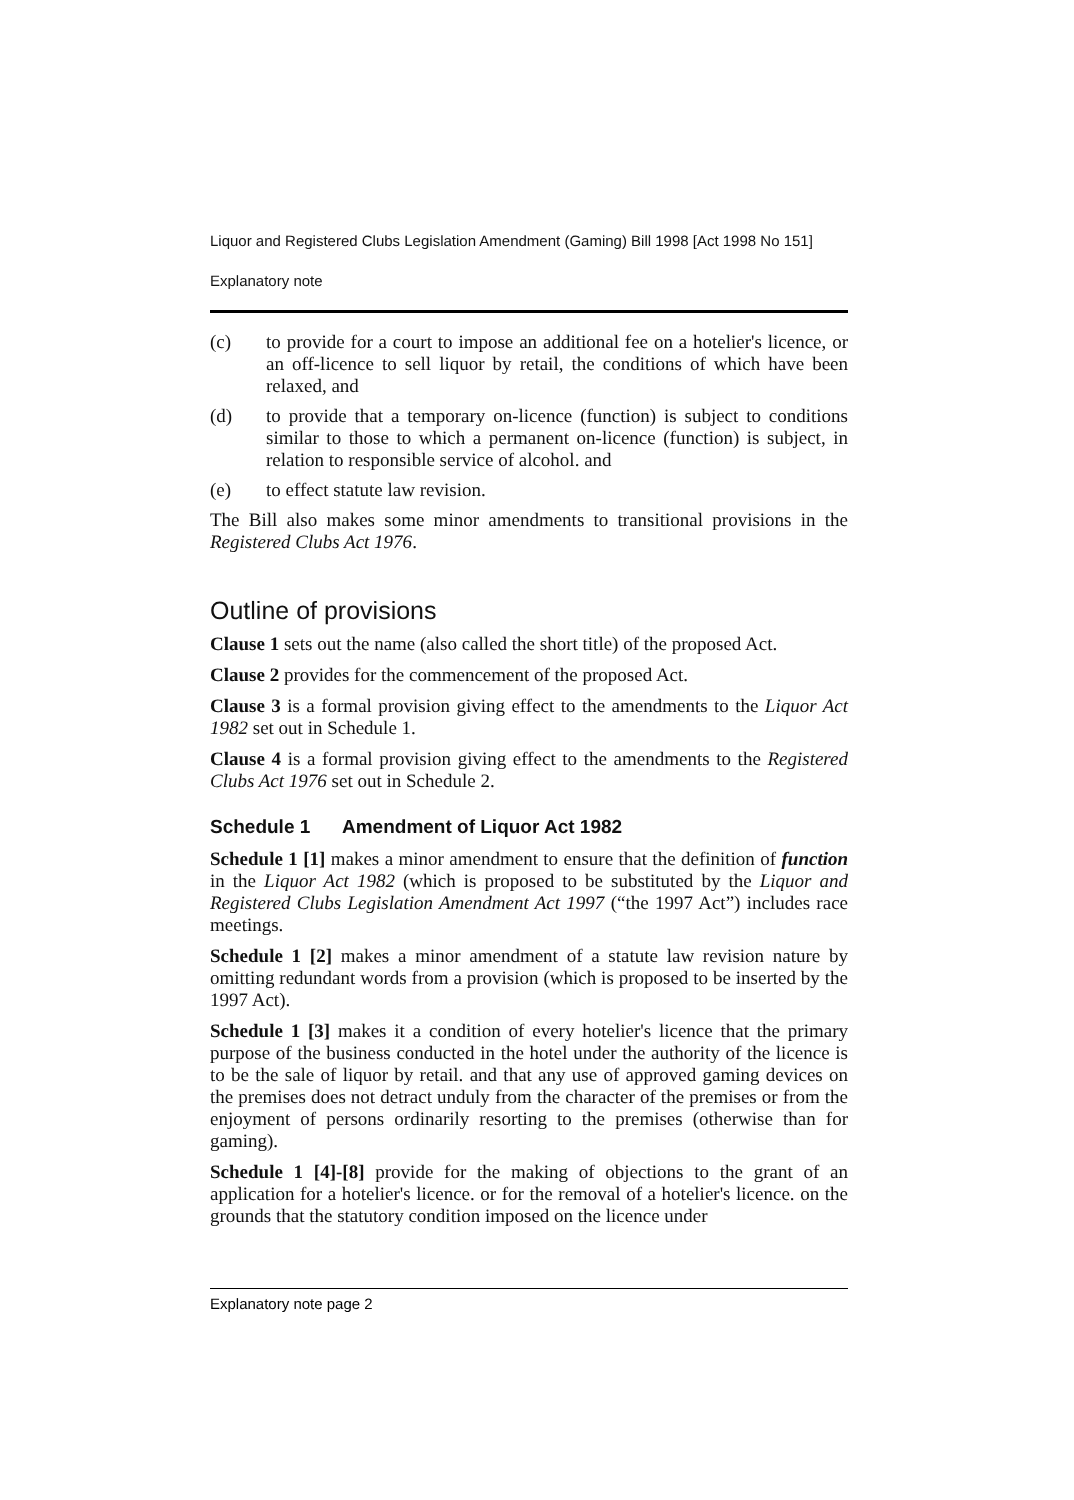Liquor and Registered Clubs Legislation Amendment (Gaming) Bill 1998 [Act 1998 No 151]
Explanatory note
(c) to provide for a court to impose an additional fee on a hotelier's licence, or an off-licence to sell liquor by retail, the conditions of which have been relaxed, and
(d) to provide that a temporary on-licence (function) is subject to conditions similar to those to which a permanent on-licence (function) is subject, in relation to responsible service of alcohol. and
(e) to effect statute law revision.
The Bill also makes some minor amendments to transitional provisions in the Registered Clubs Act 1976.
Outline of provisions
Clause 1 sets out the name (also called the short title) of the proposed Act.
Clause 2 provides for the commencement of the proposed Act.
Clause 3 is a formal provision giving effect to the amendments to the Liquor Act 1982 set out in Schedule 1.
Clause 4 is a formal provision giving effect to the amendments to the Registered Clubs Act 1976 set out in Schedule 2.
Schedule 1 Amendment of Liquor Act 1982
Schedule 1 [1] makes a minor amendment to ensure that the definition of function in the Liquor Act 1982 (which is proposed to be substituted by the Liquor and Registered Clubs Legislation Amendment Act 1997 (“the 1997 Act”) includes race meetings.
Schedule 1 [2] makes a minor amendment of a statute law revision nature by omitting redundant words from a provision (which is proposed to be inserted by the 1997 Act).
Schedule 1 [3] makes it a condition of every hotelier's licence that the primary purpose of the business conducted in the hotel under the authority of the licence is to be the sale of liquor by retail. and that any use of approved gaming devices on the premises does not detract unduly from the character of the premises or from the enjoyment of persons ordinarily resorting to the premises (otherwise than for gaming).
Schedule 1 [4]-[8] provide for the making of objections to the grant of an application for a hotelier's licence. or for the removal of a hotelier's licence. on the grounds that the statutory condition imposed on the licence under
Explanatory note page 2